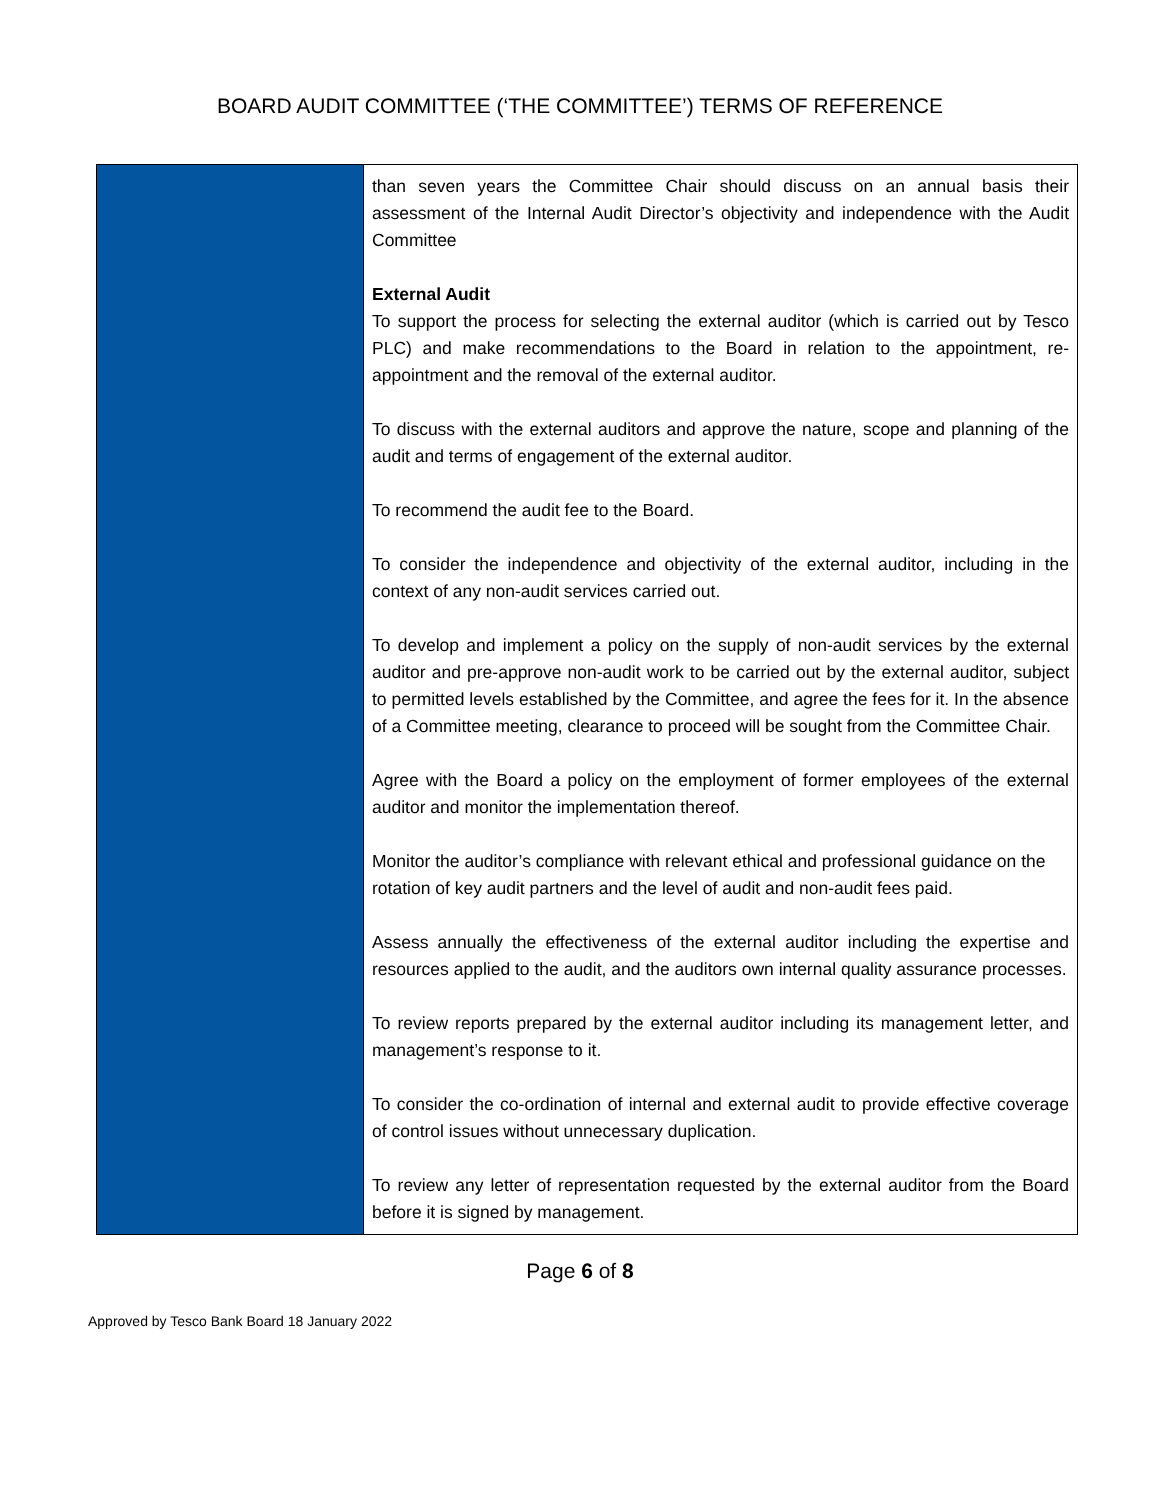BOARD AUDIT COMMITTEE (‘THE COMMITTEE’) TERMS OF REFERENCE
| | than seven years the Committee Chair should discuss on an annual basis their assessment of the Internal Audit Director’s objectivity and independence with the Audit Committee External Audit To support the process for selecting the external auditor (which is carried out by Tesco PLC) and make recommendations to the Board in relation to the appointment, re-appointment and the removal of the external auditor. To discuss with the external auditors and approve the nature, scope and planning of the audit and terms of engagement of the external auditor. To recommend the audit fee to the Board. To consider the independence and objectivity of the external auditor, including in the context of any non-audit services carried out. To develop and implement a policy on the supply of non-audit services by the external auditor and pre-approve non-audit work to be carried out by the external auditor, subject to permitted levels established by the Committee, and agree the fees for it. In the absence of a Committee meeting, clearance to proceed will be sought from the Committee Chair. Agree with the Board a policy on the employment of former employees of the external auditor and monitor the implementation thereof. Monitor the auditor’s compliance with relevant ethical and professional guidance on the rotation of key audit partners and the level of audit and non-audit fees paid. Assess annually the effectiveness of the external auditor including the expertise and resources applied to the audit, and the auditors own internal quality assurance processes. To review reports prepared by the external auditor including its management letter, and management’s response to it. To consider the co-ordination of internal and external audit to provide effective coverage of control issues without unnecessary duplication. To review any letter of representation requested by the external auditor from the Board before it is signed by management. |
Page 6 of 8
Approved by Tesco Bank Board 18 January 2022